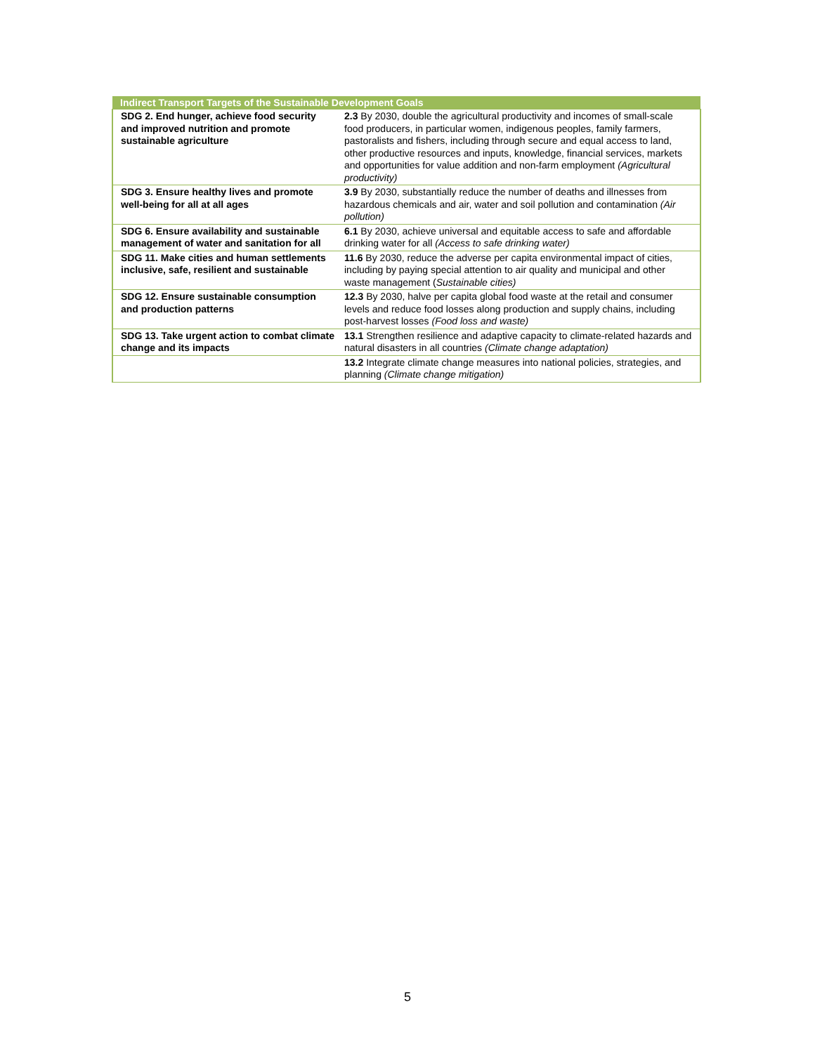| Indirect Transport Targets of the Sustainable Development Goals | |
| --- | --- |
| SDG 2. End hunger, achieve food security and improved nutrition and promote sustainable agriculture | 2.3 By 2030, double the agricultural productivity and incomes of small-scale food producers, in particular women, indigenous peoples, family farmers, pastoralists and fishers, including through secure and equal access to land, other productive resources and inputs, knowledge, financial services, markets and opportunities for value addition and non-farm employment (Agricultural productivity) |
| SDG 3. Ensure healthy lives and promote well-being for all at all ages | 3.9 By 2030, substantially reduce the number of deaths and illnesses from hazardous chemicals and air, water and soil pollution and contamination (Air pollution) |
| SDG 6. Ensure availability and sustainable management of water and sanitation for all | 6.1 By 2030, achieve universal and equitable access to safe and affordable drinking water for all (Access to safe drinking water) |
| SDG 11. Make cities and human settlements inclusive, safe, resilient and sustainable | 11.6 By 2030, reduce the adverse per capita environmental impact of cities, including by paying special attention to air quality and municipal and other waste management ( Sustainable cities) |
| SDG 12. Ensure sustainable consumption and production patterns | 12.3 By 2030, halve per capita global food waste at the retail and consumer levels and reduce food losses along production and supply chains, including post-harvest losses (Food loss and waste) |
| SDG 13. Take urgent action to combat climate change and its impacts | 13.1 Strengthen resilience and adaptive capacity to climate-related hazards and natural disasters in all countries (Climate change adaptation) |
| | 13.2 Integrate climate change measures into national policies, strategies, and planning (Climate change mitigation) |
5